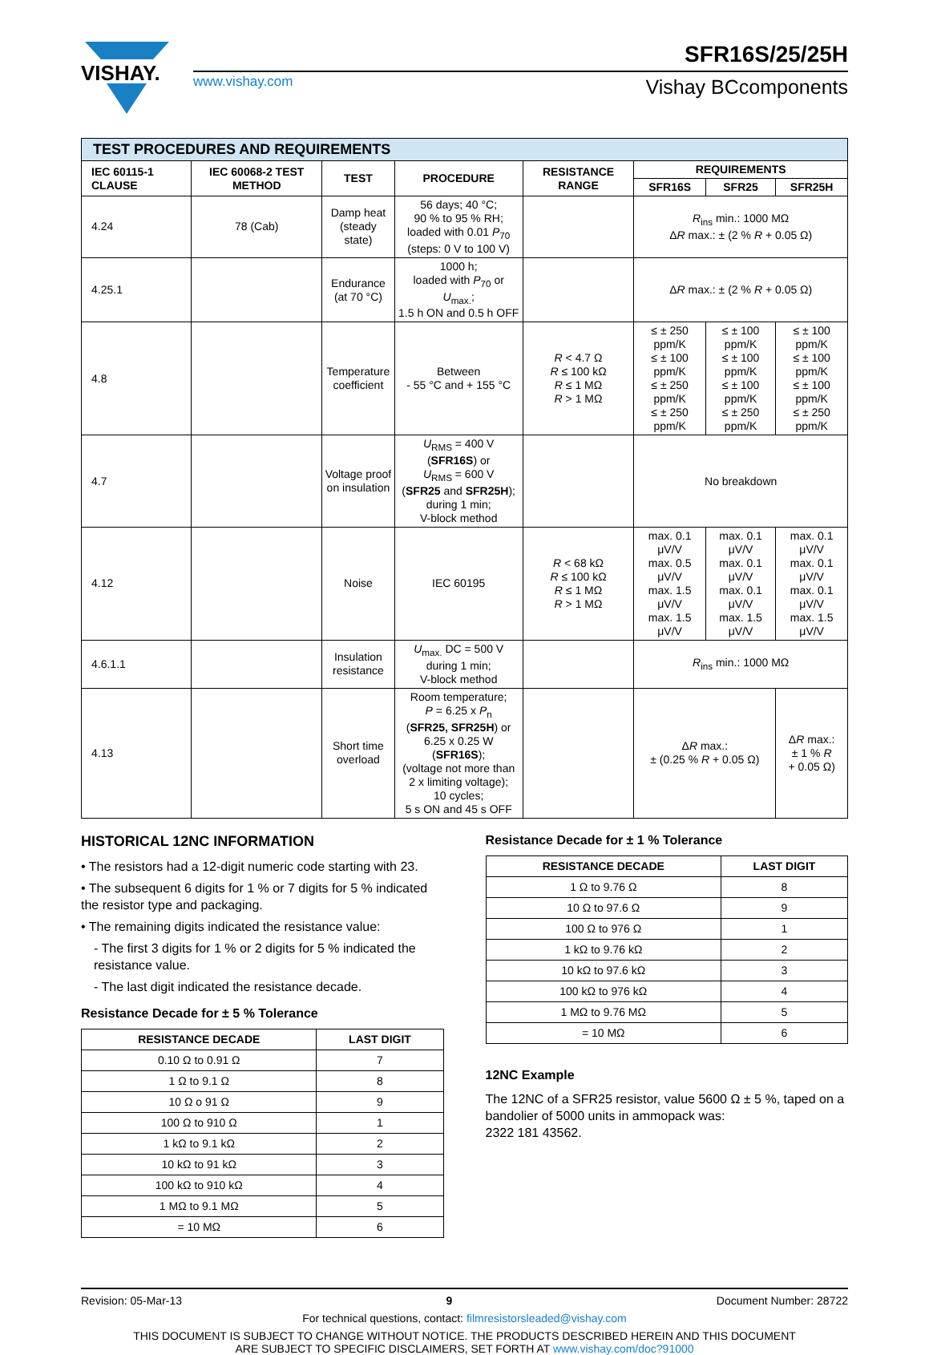VISHAY.
SFR16S/25/25H
www.vishay.com
Vishay BCcomponents
| TEST PROCEDURES AND REQUIREMENTS | | | | | | | |
| IEC 60115-1 CLAUSE | IEC 60068-2 TEST METHOD | TEST | PROCEDURE | RESISTANCE RANGE | REQUIREMENTS | | |
| | | | | | SFR16S | SFR25 | SFR25H |
| 4.24 | 78 (Cab) | Damp heat (steady state) | 56 days; 40 °C; 90 % to 95 % RH; loaded with 0.01 P<sub>70</sub> (steps: 0 V to 100 V) | | R<sub>ins</sub> min.: 1000 MΩ Δ R max.: ± (2 % R + 0.05 Ω) | | |
| 4.25.1 | | Endurance (at 70 °C) | 1000 h; loaded with P<sub>70</sub> or U<sub>max.</sub>; 1.5 h ON and 0.5 h OFF | | Δ R max.: ± (2 % R + 0.05 Ω) | | |
| 4.8 | | Temperature coefficient | Between - 55 °C and + 155 °C | R < 4.7 Ω R ≤ 100 kΩ R ≤ 1 MΩ R > 1 MΩ | ≤ ± 250 ppm/K ≤ ± 100 ppm/K ≤ ± 250 ppm/K ≤ ± 250 ppm/K | ≤ ± 100 ppm/K ≤ ± 100 ppm/K ≤ ± 100 ppm/K ≤ ± 250 ppm/K | ≤ ± 100 ppm/K ≤ ± 100 ppm/K ≤ ± 100 ppm/K ≤ ± 250 ppm/K |
| 4.7 | | Voltage proof on insulation | U<sub>RMS</sub> = 400 V ( SFR16S ) or U<sub>RMS</sub> = 600 V ( SFR25 and SFR25H ); during 1 min; V-block method | | No breakdown | | |
| 4.12 | | Noise | IEC 60195 | R < 68 kΩ R ≤ 100 kΩ R ≤ 1 MΩ R > 1 MΩ | max. 0.1 μV/V max. 0.5 μV/V max. 1.5 μV/V max. 1.5 μV/V | max. 0.1 μV/V max. 0.1 μV/V max. 0.1 μV/V max. 1.5 μV/V | max. 0.1 μV/V max. 0.1 μV/V max. 0.1 μV/V max. 1.5 μV/V |
| 4.6.1.1 | | Insulation resistance | U<sub>max.</sub> DC = 500 V during 1 min; V-block method | | R<sub>ins</sub> min.: 1000 MΩ | | |
| 4.13 | | Short time overload | Room temperature; P = 6.25 x P<sub>n</sub> ( SFR25, SFR25H ) or 6.25 x 0.25 W ( SFR16S ); (voltage not more than 2 x limiting voltage); 10 cycles; 5 s ON and 45 s OFF | | Δ R max.: ± (0.25 % R + 0.05 Ω) | | Δ R max.: ± 1 % R + 0.05 Ω) |
HISTORICAL 12NC INFORMATION
• The resistors had a 12-digit numeric code starting with 23.
• The subsequent 6 digits for 1 % or 7 digits for 5 % indicated the resistor type and packaging.
• The remaining digits indicated the resistance value:
- The first 3 digits for 1 % or 2 digits for 5 % indicated the resistance value.
- The last digit indicated the resistance decade.
Resistance Decade for ± 5 % Tolerance
| RESISTANCE DECADE | LAST DIGIT |
| --- | --- |
| 0.10 Ω to 0.91 Ω | 7 |
| 1 Ω to 9.1 Ω | 8 |
| 10 Ω o 91 Ω | 9 |
| 100 Ω to 910 Ω | 1 |
| 1 kΩ to 9.1 kΩ | 2 |
| 10 kΩ to 91 kΩ | 3 |
| 100 kΩ to 910 kΩ | 4 |
| 1 MΩ to 9.1 MΩ | 5 |
| = 10 MΩ | 6 |
Resistance Decade for ± 1 % Tolerance
| RESISTANCE DECADE | LAST DIGIT |
| --- | --- |
| 1 Ω to 9.76 Ω | 8 |
| 10 Ω to 97.6 Ω | 9 |
| 100 Ω to 976 Ω | 1 |
| 1 kΩ to 9.76 kΩ | 2 |
| 10 kΩ to 97.6 kΩ | 3 |
| 100 kΩ to 976 kΩ | 4 |
| 1 MΩ to 9.76 MΩ | 5 |
| = 10 MΩ | 6 |
12NC Example
The 12NC of a SFR25 resistor, value 5600 Ω ± 5 %, taped on a bandolier of 5000 units in ammopack was:
2322 181 43562.
Revision: 05-Mar-13 9 Document Number: 28722
For technical questions, contact: filmresistorsleaded@vishay.com
THIS DOCUMENT IS SUBJECT TO CHANGE WITHOUT NOTICE. THE PRODUCTS DESCRIBED HEREIN AND THIS DOCUMENT
ARE SUBJECT TO SPECIFIC DISCLAIMERS, SET FORTH AT www.vishay.com/doc?91000